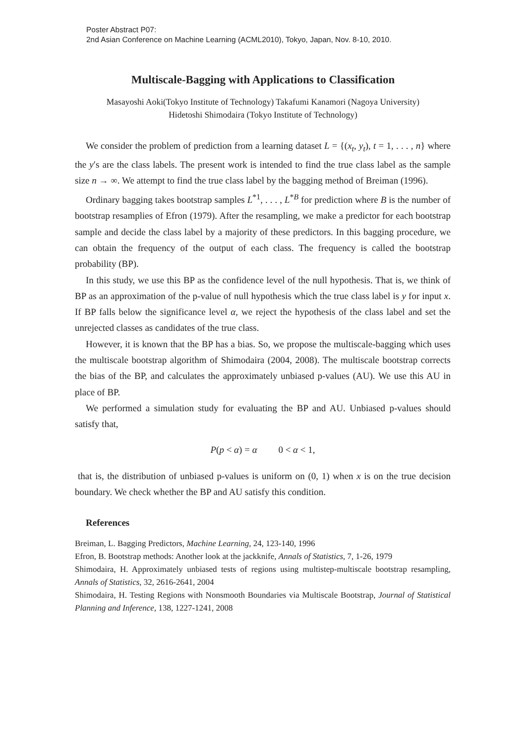Poster Abstract P07:
2nd Asian Conference on Machine Learning (ACML2010), Tokyo, Japan, Nov. 8-10, 2010.
Multiscale-Bagging with Applications to Classification
Masayoshi Aoki(Tokyo Institute of Technology) Takafumi Kanamori (Nagoya University) Hidetoshi Shimodaira (Tokyo Institute of Technology)
We consider the problem of prediction from a learning dataset L = {(x<sub>t</sub>, y<sub>t</sub>), t = 1, . . . , n} where the y′s are the class labels. The present work is intended to find the true class label as the sample size n → ∞. We attempt to find the true class label by the bagging method of Breiman (1996).
Ordinary bagging takes bootstrap samples L<sup>*1</sup>, . . . , L<sup>*B</sup> for prediction where B is the number of bootstrap resamplies of Efron (1979). After the resampling, we make a predictor for each bootstrap sample and decide the class label by a majority of these predictors. In this bagging procedure, we can obtain the frequency of the output of each class. The frequency is called the bootstrap probability (BP).
In this study, we use this BP as the confidence level of the null hypothesis. That is, we think of BP as an approximation of the p-value of null hypothesis which the true class label is y for input x. If BP falls below the significance level α, we reject the hypothesis of the class label and set the unrejected classes as candidates of the true class.
However, it is known that the BP has a bias. So, we propose the multiscale-bagging which uses the multiscale bootstrap algorithm of Shimodaira (2004, 2008). The multiscale bootstrap corrects the bias of the BP, and calculates the approximately unbiased p-values (AU). We use this AU in place of BP.
We performed a simulation study for evaluating the BP and AU. Unbiased p-values should satisfy that,
P(p < α) = α 0 < α < 1,
that is, the distribution of unbiased p-values is uniform on (0, 1) when x is on the true decision boundary. We check whether the BP and AU satisfy this condition.
References
Breiman, L. Bagging Predictors, Machine Learning, 24, 123-140, 1996
Efron, B. Bootstrap methods: Another look at the jackknife, Annals of Statistics, 7, 1-26, 1979
Shimodaira, H. Approximately unbiased tests of regions using multistep-multiscale bootstrap resampling, Annals of Statistics, 32, 2616-2641, 2004
Shimodaira, H. Testing Regions with Nonsmooth Boundaries via Multiscale Bootstrap, Journal of Statistical Planning and Inference, 138, 1227-1241, 2008